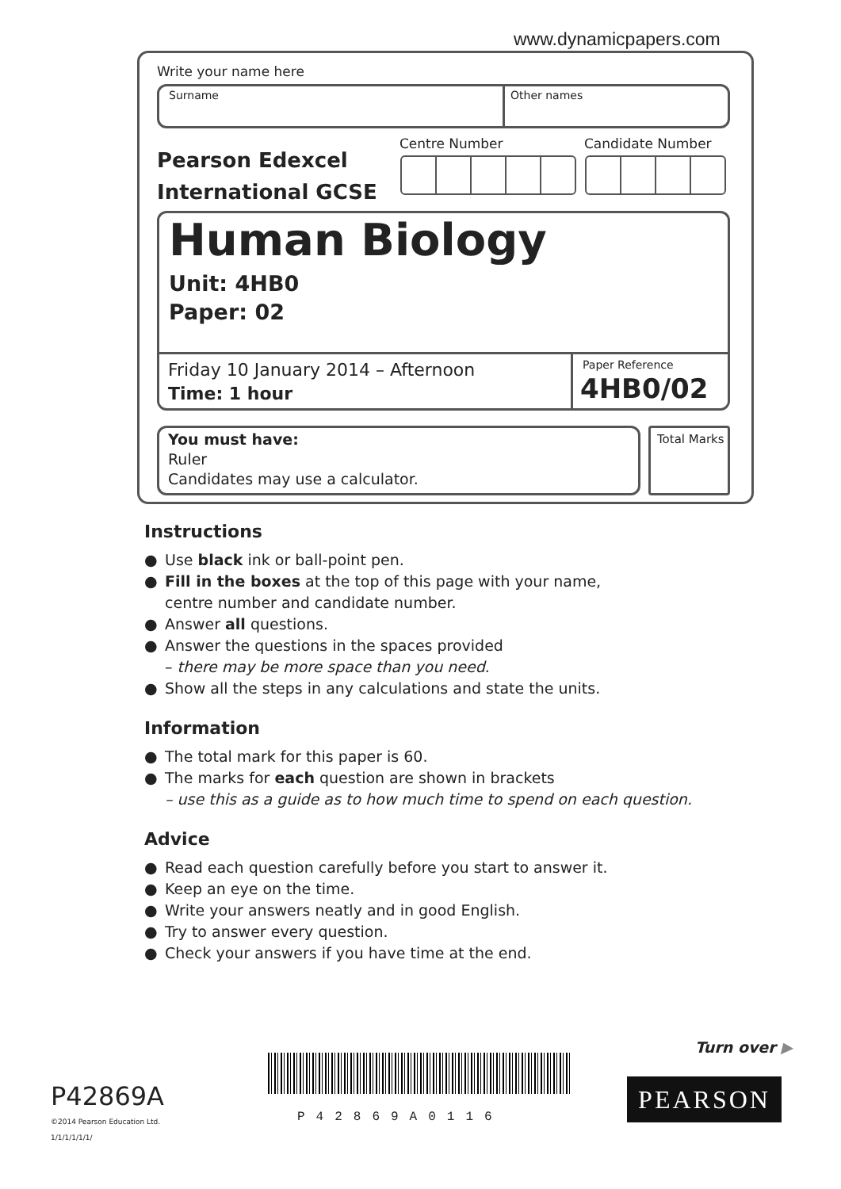www.dynamicpapers.com
Write your name here
Surname Other names
Pearson Edexcel
International GCSE
Centre Number Candidate Number
Human Biology
Unit: 4HB0
Paper: 02
Friday 10 January 2014 – Afternoon
Time: 1 hour
Paper Reference
4HB0/02
You must have:
Ruler
Candidates may use a calculator.
Total Marks
Instructions
● Use black ink or ball-point pen.
● Fill in the boxes at the top of this page with your name,
centre number and candidate number.
● Answer all questions.
● Answer the questions in the spaces provided
– there may be more space than you need.
● Show all the steps in any calculations and state the units.
Information
● The total mark for this paper is 60.
● The marks for each question are shown in brackets
– use this as a guide as to how much time to spend on each question.
Advice
● Read each question carefully before you start to answer it.
● Keep an eye on the time.
● Write your answers neatly and in good English.
● Try to answer every question.
● Check your answers if you have time at the end.
Turn over ▶
P42869A
©2014 Pearson Education Ltd.
1/1/1/1/1/1/
P42869A0116
PEARSON